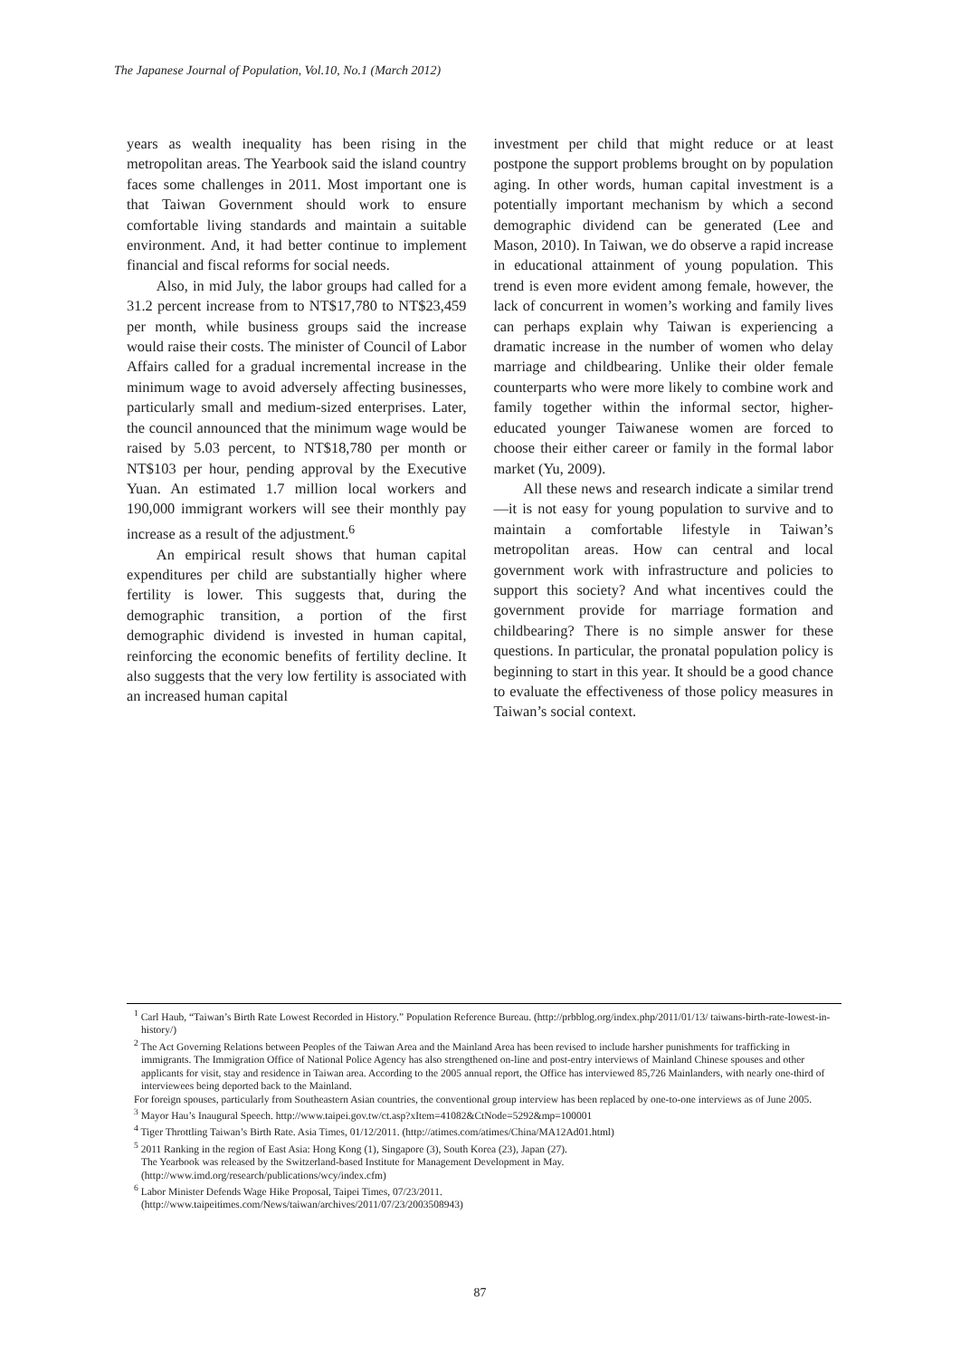The Japanese Journal of Population, Vol.10, No.1 (March 2012)
years as wealth inequality has been rising in the metropolitan areas. The Yearbook said the island country faces some challenges in 2011. Most important one is that Taiwan Government should work to ensure comfortable living standards and maintain a suitable environment. And, it had better continue to implement financial and fiscal reforms for social needs.
Also, in mid July, the labor groups had called for a 31.2 percent increase from to NT$17,780 to NT$23,459 per month, while business groups said the increase would raise their costs. The minister of Council of Labor Affairs called for a gradual incremental increase in the minimum wage to avoid adversely affecting businesses, particularly small and medium-sized enterprises. Later, the council announced that the minimum wage would be raised by 5.03 percent, to NT$18,780 per month or NT$103 per hour, pending approval by the Executive Yuan. An estimated 1.7 million local workers and 190,000 immigrant workers will see their monthly pay increase as a result of the adjustment.<sup>6</sup>
An empirical result shows that human capital expenditures per child are substantially higher where fertility is lower. This suggests that, during the demographic transition, a portion of the first demographic dividend is invested in human capital, reinforcing the economic benefits of fertility decline. It also suggests that the very low fertility is associated with an increased human capital
investment per child that might reduce or at least postpone the support problems brought on by population aging. In other words, human capital investment is a potentially important mechanism by which a second demographic dividend can be generated (Lee and Mason, 2010). In Taiwan, we do observe a rapid increase in educational attainment of young population. This trend is even more evident among female, however, the lack of concurrent in women’s working and family lives can perhaps explain why Taiwan is experiencing a dramatic increase in the number of women who delay marriage and childbearing. Unlike their older female counterparts who were more likely to combine work and family together within the informal sector, higher-educated younger Taiwanese women are forced to choose their either career or family in the formal labor market (Yu, 2009).
All these news and research indicate a similar trend—it is not easy for young population to survive and to maintain a comfortable lifestyle in Taiwan’s metropolitan areas. How can central and local government work with infrastructure and policies to support this society? And what incentives could the government provide for marriage formation and childbearing? There is no simple answer for these questions. In particular, the pronatal population policy is beginning to start in this year. It should be a good chance to evaluate the effectiveness of those policy measures in Taiwan’s social context.
<sup>1</sup> Carl Haub, “Taiwan’s Birth Rate Lowest Recorded in History.” Population Reference Bureau. (http://prbblog.org/index.php/2011/01/13/ taiwans-birth-rate-lowest-in-history/)
<sup>2</sup> The Act Governing Relations between Peoples of the Taiwan Area and the Mainland Area has been revised to include harsher punishments for trafficking in immigrants. The Immigration Office of National Police Agency has also strengthened on-line and post-entry interviews of Mainland Chinese spouses and other applicants for visit, stay and residence in Taiwan area. According to the 2005 annual report, the Office has interviewed 85,726 Mainlanders, with nearly one-third of interviewees being deported back to the Mainland.
For foreign spouses, particularly from Southeastern Asian countries, the conventional group interview has been replaced by one-to-one interviews as of June 2005.
<sup>3</sup> Mayor Hau’s Inaugural Speech. http://www.taipei.gov.tw/ct.asp?xItem=41082&CtNode=5292&mp=100001
<sup>4</sup> Tiger Throttling Taiwan’s Birth Rate. Asia Times, 01/12/2011. (http://atimes.com/atimes/China/MA12Ad01.html)
<sup>5</sup> 2011 Ranking in the region of East Asia: Hong Kong (1), Singapore (3), South Korea (23), Japan (27).
The Yearbook was released by the Switzerland-based Institute for Management Development in May.
(http://www.imd.org/research/publications/wcy/index.cfm)
<sup>6</sup> Labor Minister Defends Wage Hike Proposal, Taipei Times, 07/23/2011.
(http://www.taipeitimes.com/News/taiwan/archives/2011/07/23/2003508943)
87